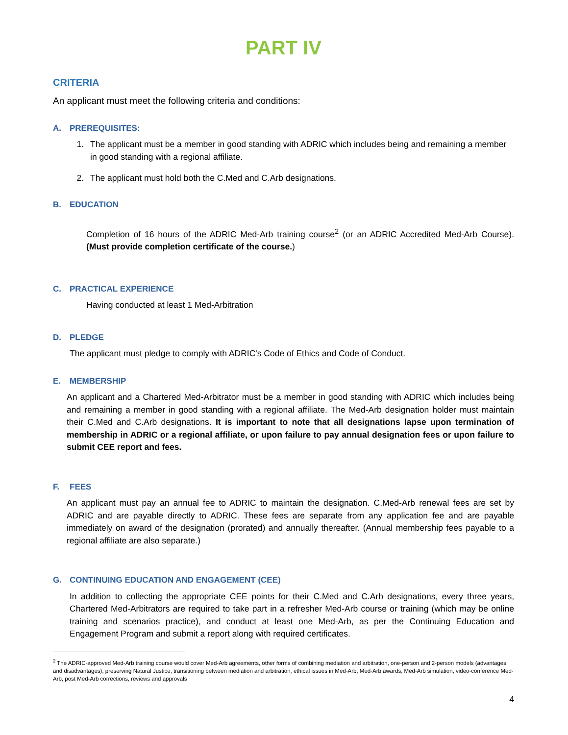PART IV
CRITERIA
An applicant must meet the following criteria and conditions:
A. PREREQUISITES:
1. The applicant must be a member in good standing with ADRIC which includes being and remaining a member in good standing with a regional affiliate.
2. The applicant must hold both the C.Med and C.Arb designations.
B. EDUCATION
Completion of 16 hours of the ADRIC Med-Arb training course<sup>2</sup> (or an ADRIC Accredited Med-Arb Course). (Must provide completion certificate of the course.)
C. PRACTICAL EXPERIENCE
Having conducted at least 1 Med-Arbitration
D. PLEDGE
The applicant must pledge to comply with ADRIC's Code of Ethics and Code of Conduct.
E. MEMBERSHIP
An applicant and a Chartered Med-Arbitrator must be a member in good standing with ADRIC which includes being and remaining a member in good standing with a regional affiliate. The Med-Arb designation holder must maintain their C.Med and C.Arb designations. It is important to note that all designations lapse upon termination of membership in ADRIC or a regional affiliate, or upon failure to pay annual designation fees or upon failure to submit CEE report and fees.
F. FEES
An applicant must pay an annual fee to ADRIC to maintain the designation. C.Med-Arb renewal fees are set by ADRIC and are payable directly to ADRIC. These fees are separate from any application fee and are payable immediately on award of the designation (prorated) and annually thereafter. (Annual membership fees payable to a regional affiliate are also separate.)
G. CONTINUING EDUCATION AND ENGAGEMENT (CEE)
In addition to collecting the appropriate CEE points for their C.Med and C.Arb designations, every three years, Chartered Med-Arbitrators are required to take part in a refresher Med-Arb course or training (which may be online training and scenarios practice), and conduct at least one Med-Arb, as per the Continuing Education and Engagement Program and submit a report along with required certificates.
<sup>2</sup> The ADRIC-approved Med-Arb training course would cover Med-Arb agreements, other forms of combining mediation and arbitration, one-person and 2-person models (advantages and disadvantages), preserving Natural Justice, transitioning between mediation and arbitration, ethical issues in Med-Arb, Med-Arb awards, Med-Arb simulation, video-conference Med-Arb, post Med-Arb corrections, reviews and approvals
4